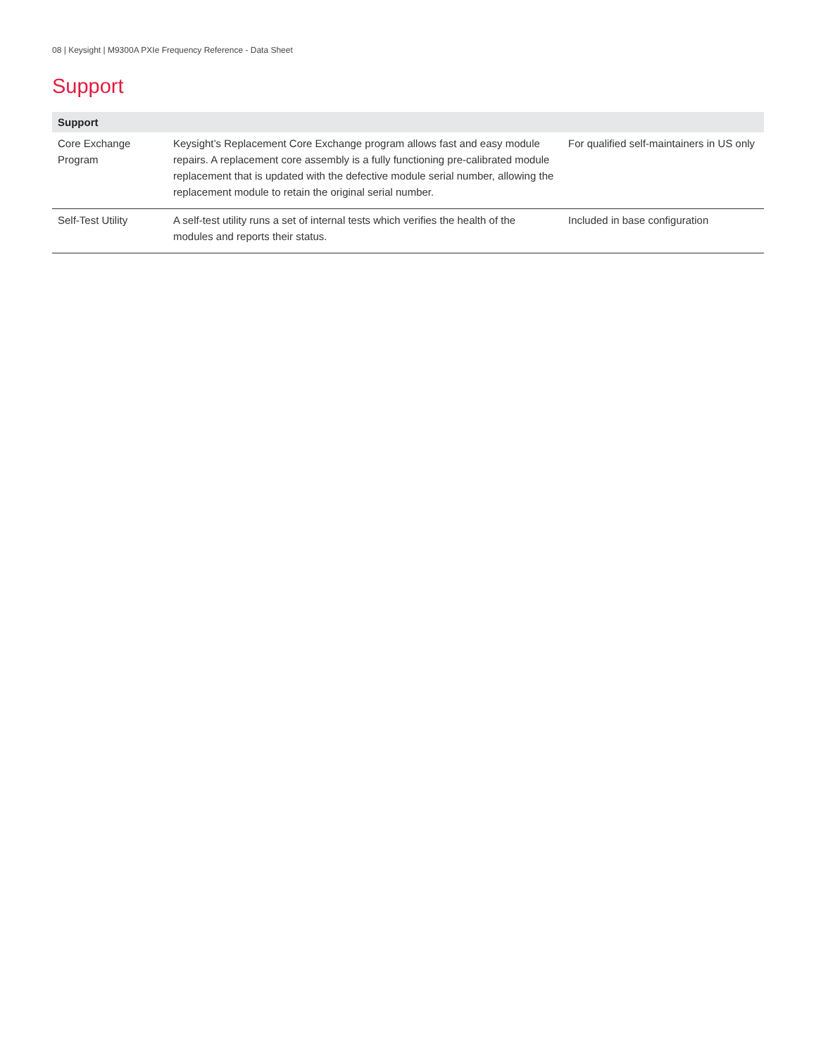08 | Keysight | M9300A PXIe Frequency Reference - Data Sheet
Support
| Support | | |
| --- | --- | --- |
| Core Exchange Program | Keysight’s Replacement Core Exchange program allows fast and easy module repairs. A replacement core assembly is a fully functioning pre-calibrated module replacement that is updated with the defective module serial number, allowing the replacement module to retain the original serial number. | For qualified self-maintainers in US only |
| Self-Test Utility | A self-test utility runs a set of internal tests which verifies the health of the modules and reports their status. | Included in base configuration |